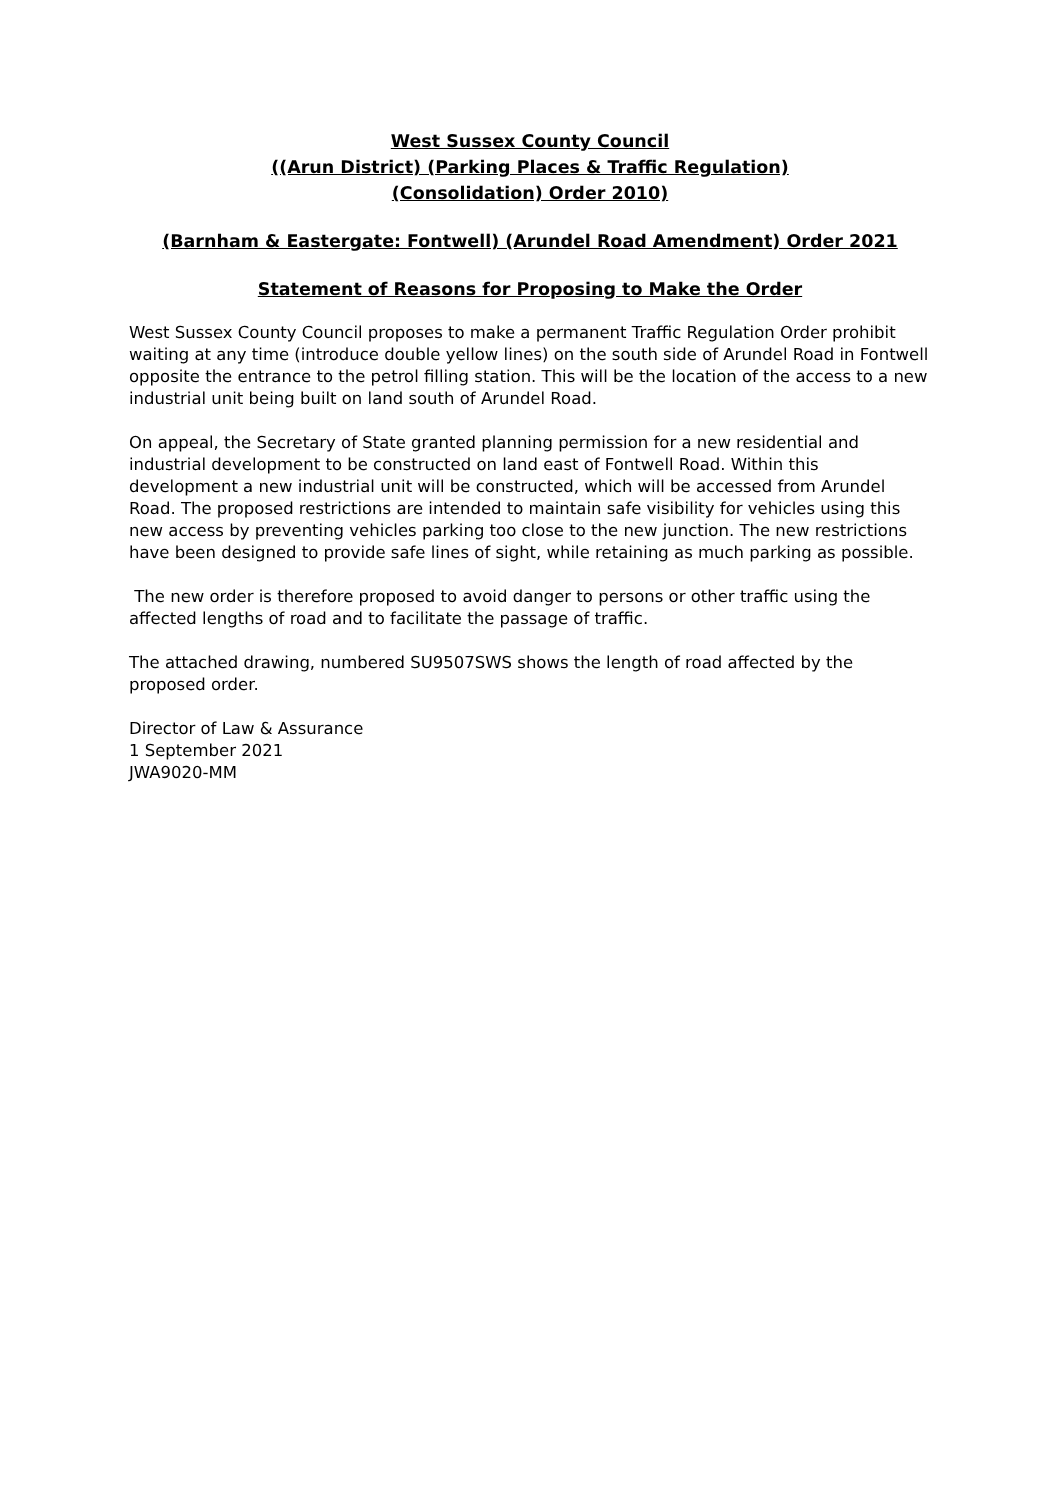West Sussex County Council
((Arun District) (Parking Places & Traffic Regulation)
(Consolidation) Order 2010)
(Barnham & Eastergate: Fontwell) (Arundel Road Amendment) Order 2021
Statement of Reasons for Proposing to Make the Order
West Sussex County Council proposes to make a permanent Traffic Regulation Order prohibit waiting at any time (introduce double yellow lines) on the south side of Arundel Road in Fontwell opposite the entrance to the petrol filling station. This will be the location of the access to a new industrial unit being built on land south of Arundel Road.
On appeal, the Secretary of State granted planning permission for a new residential and industrial development to be constructed on land east of Fontwell Road. Within this development a new industrial unit will be constructed, which will be accessed from Arundel Road. The proposed restrictions are intended to maintain safe visibility for vehicles using this new access by preventing vehicles parking too close to the new junction. The new restrictions have been designed to provide safe lines of sight, while retaining as much parking as possible.
The new order is therefore proposed to avoid danger to persons or other traffic using the affected lengths of road and to facilitate the passage of traffic.
The attached drawing, numbered SU9507SWS shows the length of road affected by the proposed order.
Director of Law & Assurance
1 September 2021
JWA9020-MM